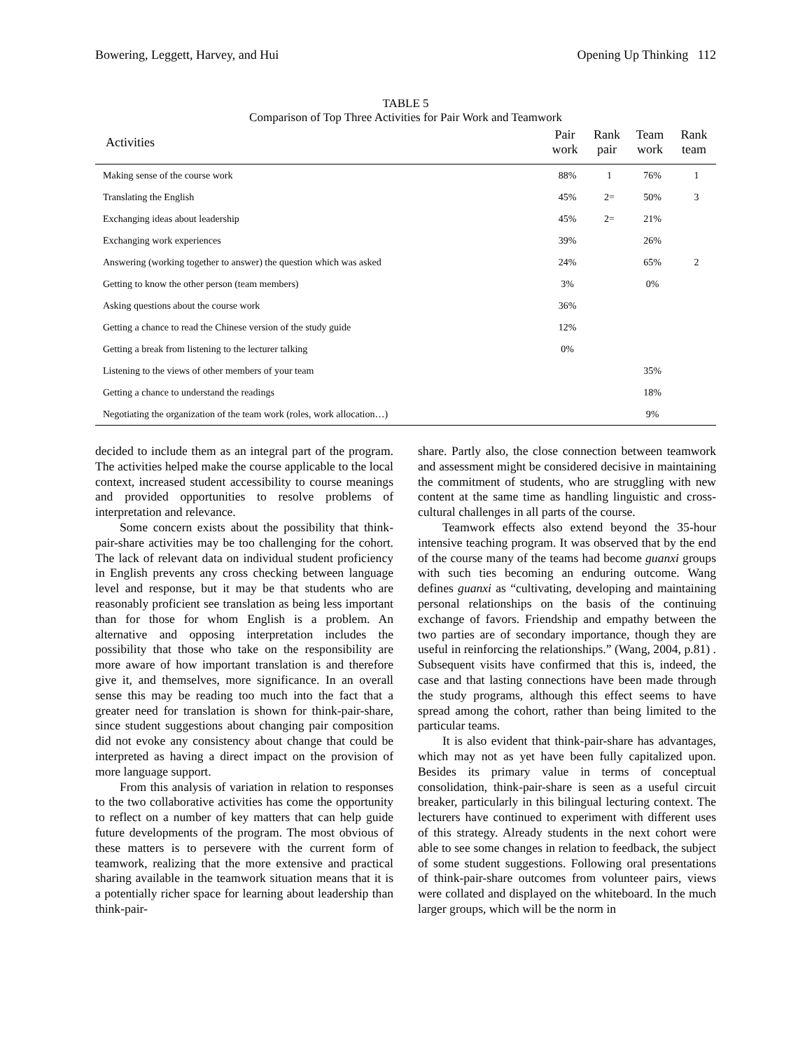Bowering, Leggett, Harvey, and Hui Opening Up Thinking 112
TABLE 5
Comparison of Top Three Activities for Pair Work and Teamwork
| Activities | Pair work | Rank pair | Team work | Rank team |
| --- | --- | --- | --- | --- |
| Making sense of the course work | 88% | 1 | 76% | 1 |
| Translating the English | 45% | 2= | 50% | 3 |
| Exchanging ideas about leadership | 45% | 2= | 21% | |
| Exchanging work experiences | 39% | | 26% | |
| Answering (working together to answer) the question which was asked | 24% | | 65% | 2 |
| Getting to know the other person (team members) | 3% | | 0% | |
| Asking questions about the course work | 36% | | | |
| Getting a chance to read the Chinese version of the study guide | 12% | | | |
| Getting a break from listening to the lecturer talking | 0% | | | |
| Listening to the views of other members of your team | | | 35% | |
| Getting a chance to understand the readings | | | 18% | |
| Negotiating the organization of the team work (roles, work allocation…) | | | 9% | |
decided to include them as an integral part of the program. The activities helped make the course applicable to the local context, increased student accessibility to course meanings and provided opportunities to resolve problems of interpretation and relevance.
Some concern exists about the possibility that think-pair-share activities may be too challenging for the cohort. The lack of relevant data on individual student proficiency in English prevents any cross checking between language level and response, but it may be that students who are reasonably proficient see translation as being less important than for those for whom English is a problem. An alternative and opposing interpretation includes the possibility that those who take on the responsibility are more aware of how important translation is and therefore give it, and themselves, more significance. In an overall sense this may be reading too much into the fact that a greater need for translation is shown for think-pair-share, since student suggestions about changing pair composition did not evoke any consistency about change that could be interpreted as having a direct impact on the provision of more language support.
From this analysis of variation in relation to responses to the two collaborative activities has come the opportunity to reflect on a number of key matters that can help guide future developments of the program. The most obvious of these matters is to persevere with the current form of teamwork, realizing that the more extensive and practical sharing available in the teamwork situation means that it is a potentially richer space for learning about leadership than think-pair-
share. Partly also, the close connection between teamwork and assessment might be considered decisive in maintaining the commitment of students, who are struggling with new content at the same time as handling linguistic and cross-cultural challenges in all parts of the course.
Teamwork effects also extend beyond the 35-hour intensive teaching program. It was observed that by the end of the course many of the teams had become guanxi groups with such ties becoming an enduring outcome. Wang defines guanxi as “cultivating, developing and maintaining personal relationships on the basis of the continuing exchange of favors. Friendship and empathy between the two parties are of secondary importance, though they are useful in reinforcing the relationships.” (Wang, 2004, p.81) . Subsequent visits have confirmed that this is, indeed, the case and that lasting connections have been made through the study programs, although this effect seems to have spread among the cohort, rather than being limited to the particular teams.
It is also evident that think-pair-share has advantages, which may not as yet have been fully capitalized upon. Besides its primary value in terms of conceptual consolidation, think-pair-share is seen as a useful circuit breaker, particularly in this bilingual lecturing context. The lecturers have continued to experiment with different uses of this strategy. Already students in the next cohort were able to see some changes in relation to feedback, the subject of some student suggestions. Following oral presentations of think-pair-share outcomes from volunteer pairs, views were collated and displayed on the whiteboard. In the much larger groups, which will be the norm in